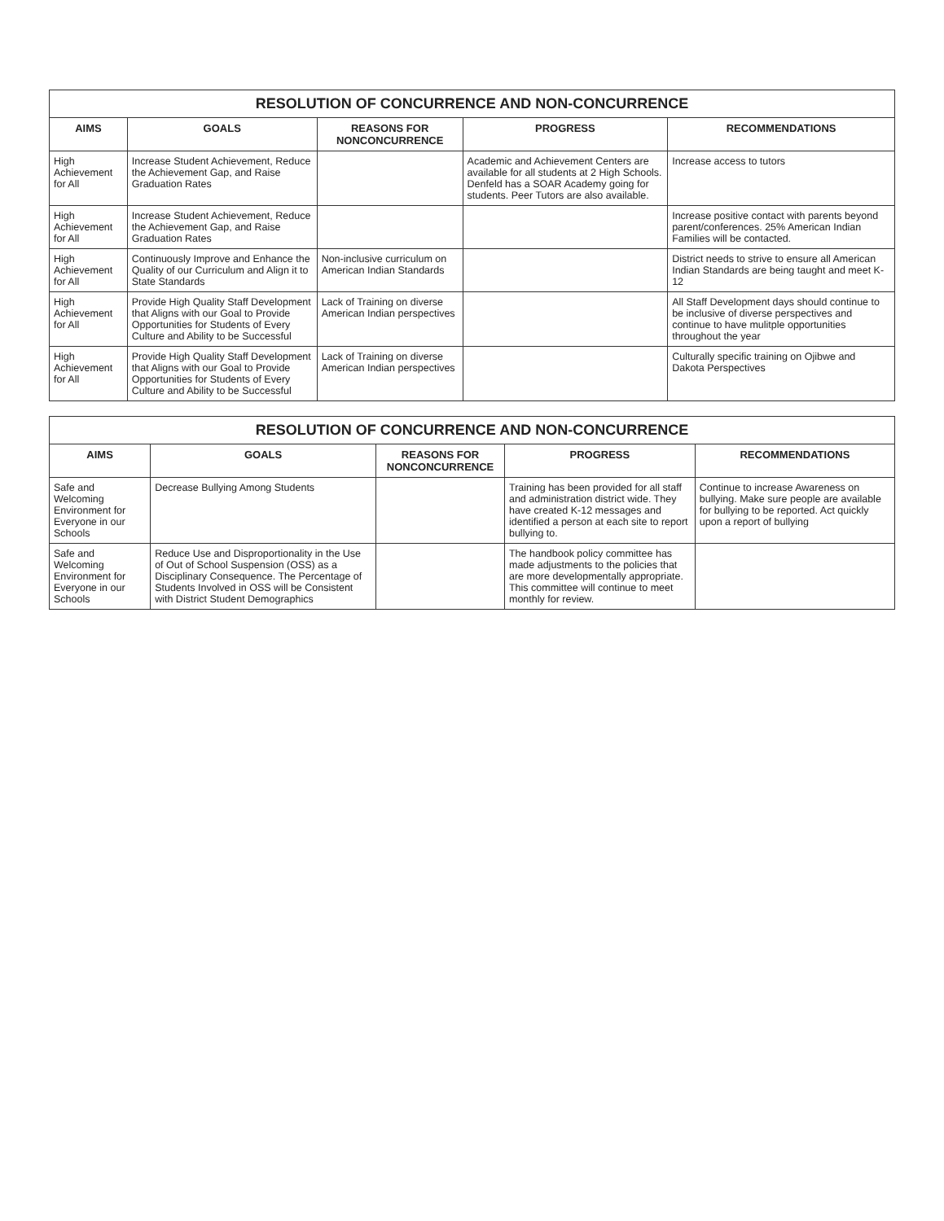RESOLUTION OF CONCURRENCE AND NON-CONCURRENCE
| AIMS | GOALS | REASONS FOR NONCONCURRENCE | PROGRESS | RECOMMENDATIONS |
| --- | --- | --- | --- | --- |
| High Achievement for All | Increase Student Achievement, Reduce the Achievement Gap, and Raise Graduation Rates | | Academic and Achievement Centers are available for all students at 2 High Schools. Denfeld has a SOAR Academy going for students. Peer Tutors are also available. | Increase access to tutors |
| High Achievement for All | Increase Student Achievement, Reduce the Achievement Gap, and Raise Graduation Rates | | | Increase positive contact with parents beyond parent/conferences. 25% American Indian Families will be contacted. |
| High Achievement for All | Continuously Improve and Enhance the Quality of our Curriculum and Align it to State Standards | Non-inclusive curriculum on American Indian Standards | | District needs to strive to ensure all American Indian Standards are being taught and meet K-12 |
| High Achievement for All | Provide High Quality Staff Development that Aligns with our Goal to Provide Opportunities for Students of Every Culture and Ability to be Successful | Lack of Training on diverse American Indian perspectives | | All Staff Development days should continue to be inclusive of diverse perspectives and continue to have mulitple opportunities throughout the year |
| High Achievement for All | Provide High Quality Staff Development that Aligns with our Goal to Provide Opportunities for Students of Every Culture and Ability to be Successful | Lack of Training on diverse American Indian perspectives | | Culturally specific training on Ojibwe and Dakota Perspectives |
RESOLUTION OF CONCURRENCE AND NON-CONCURRENCE
| AIMS | GOALS | REASONS FOR NONCONCURRENCE | PROGRESS | RECOMMENDATIONS |
| --- | --- | --- | --- | --- |
| Safe and Welcoming Environment for Everyone in our Schools | Decrease Bullying Among Students | | Training has been provided for all staff and administration district wide. They have created K-12 messages and identified a person at each site to report bullying to. | Continue to increase Awareness on bullying. Make sure people are available for bullying to be reported. Act quickly upon a report of bullying |
| Safe and Welcoming Environment for Everyone in our Schools | Reduce Use and Disproportionality in the Use of Out of School Suspension (OSS) as a Disciplinary Consequence. The Percentage of Students Involved in OSS will be Consistent with District Student Demographics | | The handbook policy committee has made adjustments to the policies that are more developmentally appropriate. This committee will continue to meet monthly for review. | |